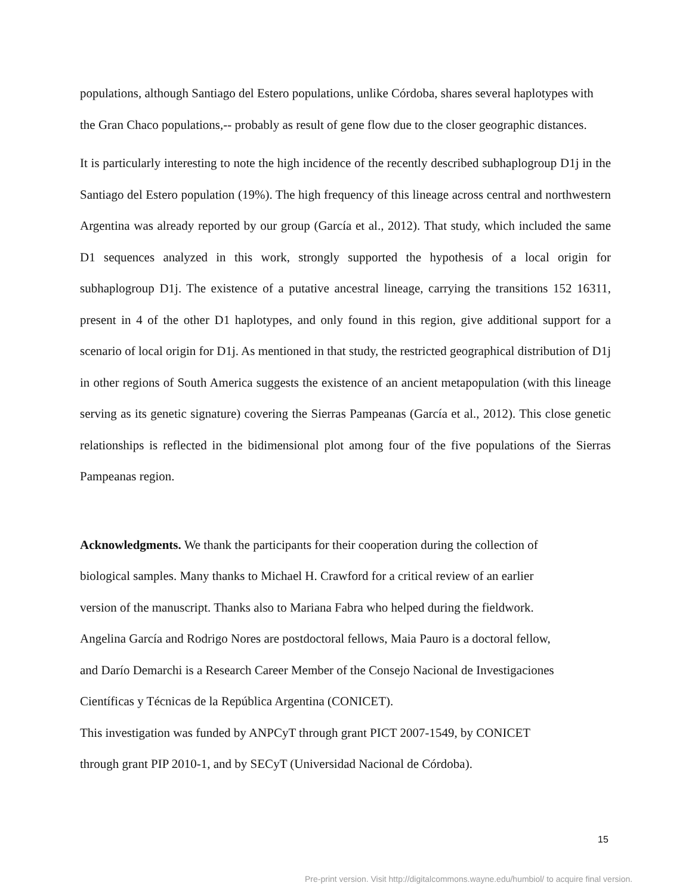populations, although Santiago del Estero populations, unlike Córdoba, shares several haplotypes with the Gran Chaco populations,-- probably as result of gene flow due to the closer geographic distances.
It is particularly interesting to note the high incidence of the recently described subhaplogroup D1j in the Santiago del Estero population (19%). The high frequency of this lineage across central and northwestern Argentina was already reported by our group (García et al., 2012). That study, which included the same D1 sequences analyzed in this work, strongly supported the hypothesis of a local origin for subhaplogroup D1j. The existence of a putative ancestral lineage, carrying the transitions 152 16311, present in 4 of the other D1 haplotypes, and only found in this region, give additional support for a scenario of local origin for D1j. As mentioned in that study, the restricted geographical distribution of D1j in other regions of South America suggests the existence of an ancient metapopulation (with this lineage serving as its genetic signature) covering the Sierras Pampeanas (García et al., 2012). This close genetic relationships is reflected in the bidimensional plot among four of the five populations of the Sierras Pampeanas region.
Acknowledgments. We thank the participants for their cooperation during the collection of
biological samples. Many thanks to Michael H. Crawford for a critical review of an earlier
version of the manuscript. Thanks also to Mariana Fabra who helped during the fieldwork.
Angelina García and Rodrigo Nores are postdoctoral fellows, Maia Pauro is a doctoral fellow,
and Darío Demarchi is a Research Career Member of the Consejo Nacional de Investigaciones
Científicas y Técnicas de la República Argentina (CONICET).
This investigation was funded by ANPCyT through grant PICT 2007-1549, by CONICET
through grant PIP 2010-1, and by SECyT (Universidad Nacional de Córdoba).
15
Pre-print version. Visit http://digitalcommons.wayne.edu/humbiol/ to acquire final version.